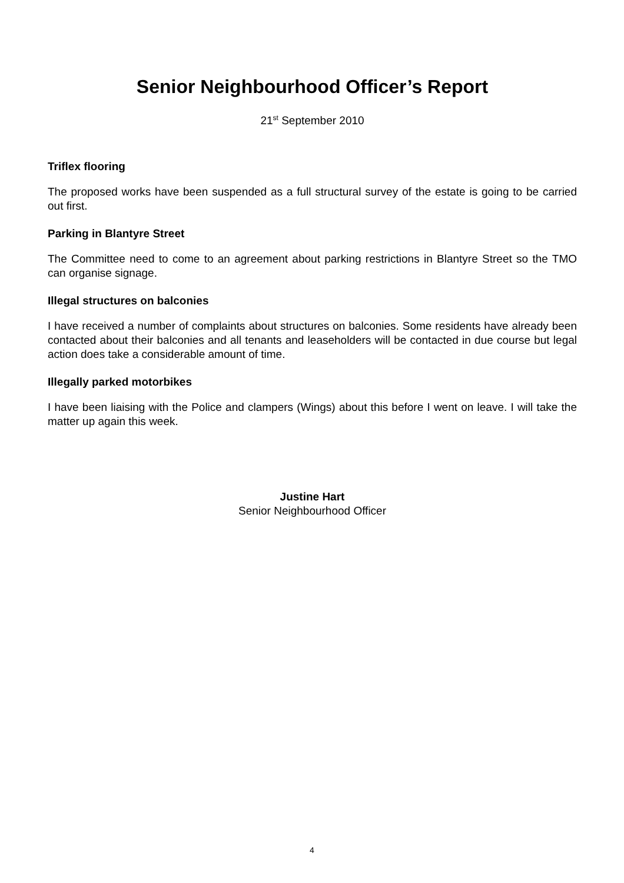Senior Neighbourhood Officer’s Report
21<sup>st</sup> September 2010
Triflex flooring
The proposed works have been suspended as a full structural survey of the estate is going to be carried out first.
Parking in Blantyre Street
The Committee need to come to an agreement about parking restrictions in Blantyre Street so the TMO can organise signage.
Illegal structures on balconies
I have received a number of complaints about structures on balconies. Some residents have already been contacted about their balconies and all tenants and leaseholders will be contacted in due course but legal action does take a considerable amount of time.
Illegally parked motorbikes
I have been liaising with the Police and clampers (Wings) about this before I went on leave. I will take the matter up again this week.
Justine Hart
Senior Neighbourhood Officer
4